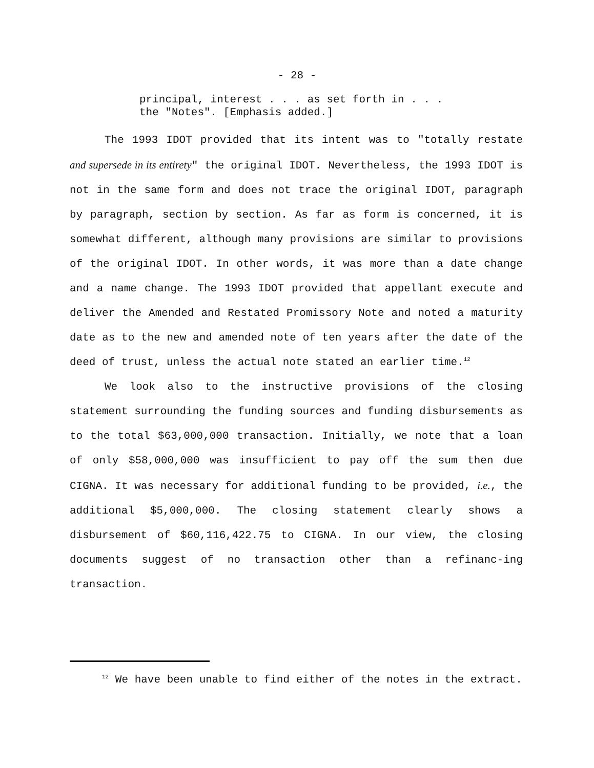- 28 -
principal, interest . . . as set forth in . . . the "Notes". [Emphasis added.]
The 1993 IDOT provided that its intent was to "totally restate and supersede in its entirety" the original IDOT. Nevertheless, the 1993 IDOT is not in the same form and does not trace the original IDOT, paragraph by paragraph, section by section. As far as form is concerned, it is somewhat different, although many provisions are similar to provisions of the original IDOT. In other words, it was more than a date change and a name change. The 1993 IDOT provided that appellant execute and deliver the Amended and Restated Promissory Note and noted a maturity date as to the new and amended note of ten years after the date of the deed of trust, unless the actual note stated an earlier time.<sup>12</sup>
We look also to the instructive provisions of the closing statement surrounding the funding sources and funding disbursements as to the total $63,000,000 transaction. Initially, we note that a loan of only $58,000,000 was insufficient to pay off the sum then due CIGNA. It was necessary for additional funding to be provided, i.e., the additional $5,000,000. The closing statement clearly shows a disbursement of $60,116,422.75 to CIGNA. In our view, the closing documents suggest of no transaction other than a refinanc-ing transaction.
<sup>12</sup> We have been unable to find either of the notes in the extract.